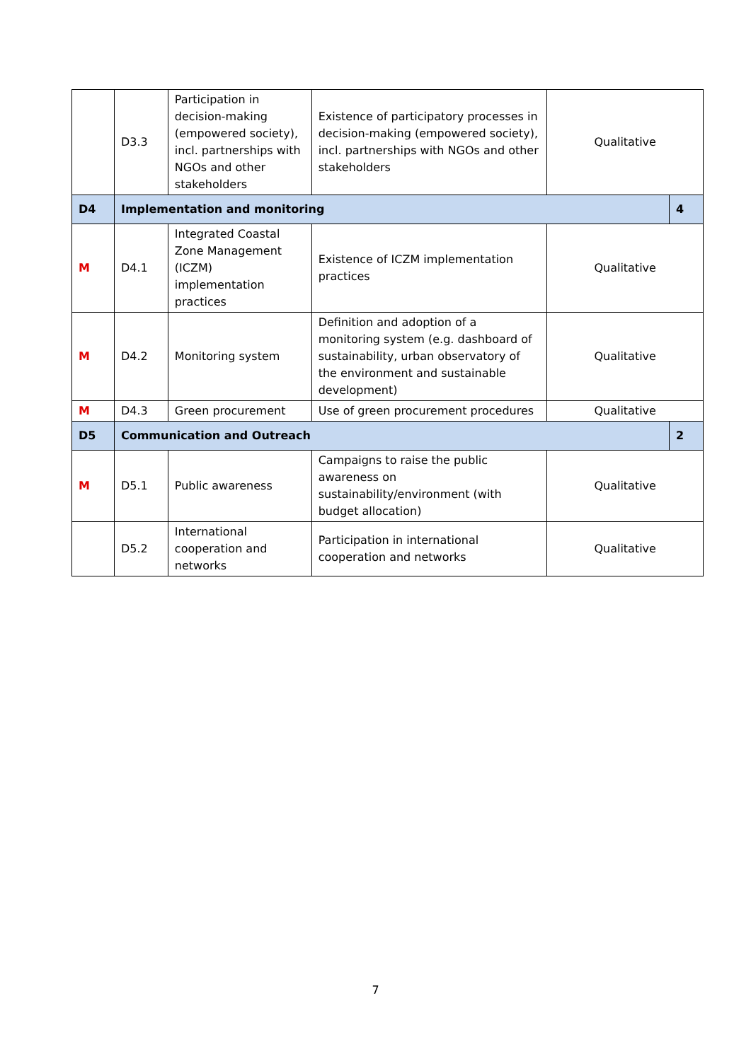| | D3.3 | Participation in decision-making (empowered society), incl. partnerships with NGOs and other stakeholders | Existence of participatory processes in decision-making (empowered society), incl. partnerships with NGOs and other stakeholders | Qualitative | |
| D4 | Implementation and monitoring | | | | 4 |
| M | D4.1 | Integrated Coastal Zone Management (ICZM) implementation practices | Existence of ICZM implementation practices | Qualitative | |
| M | D4.2 | Monitoring system | Definition and adoption of a monitoring system (e.g. dashboard of sustainability, urban observatory of the environment and sustainable development) | Qualitative | |
| M | D4.3 | Green procurement | Use of green procurement procedures | Qualitative | |
| D5 | Communication and Outreach | | | | 2 |
| M | D5.1 | Public awareness | Campaigns to raise the public awareness on sustainability/environment (with budget allocation) | Qualitative | |
| | D5.2 | International cooperation and networks | Participation in international cooperation and networks | Qualitative | |
7